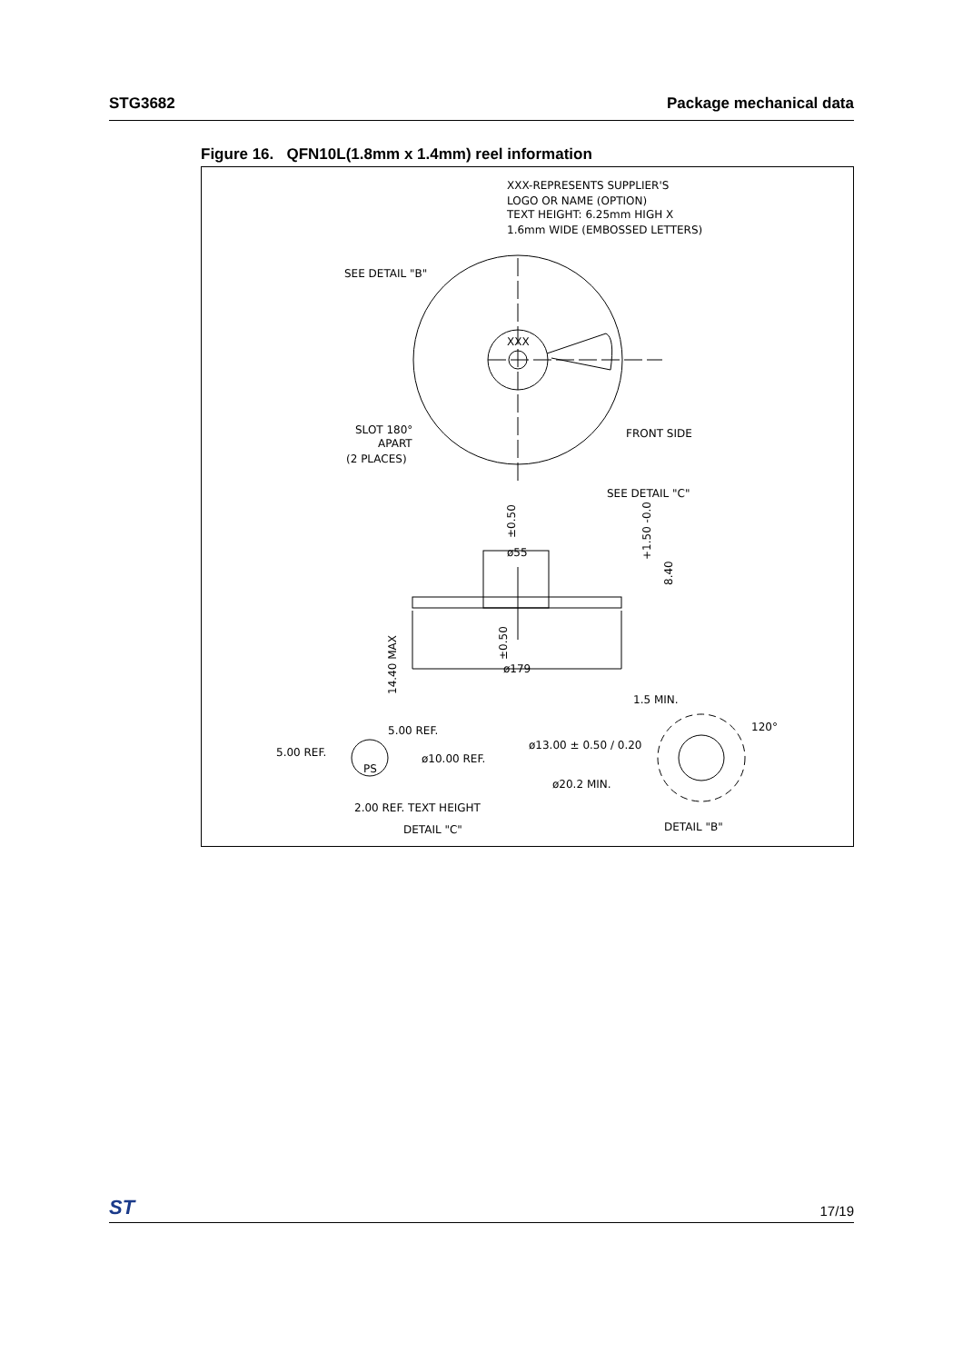STG3682 Package mechanical data
Figure 16. QFN10L(1.8mm x 1.4mm) reel information
XXX-REPRESENTS SUPPLIER'S
LOGO OR NAME (OPTION)
TEXT HEIGHT: 6.25mm HIGH X
1.6mm WIDE (EMBOSSED LETTERS)
SEE DETAIL "B"
XXX
SLOT 180°
APART
(2 PLACES)
FRONT SIDE
SEE DETAIL "C"
ø55
ø179
14.40 MAX
±0.50
±0.50
+1.50 -0.0
8.40
1.5 MIN.
120°
5.00 REF.
5.00 REF.
ø10.00 REF.
PS
ø13.00 ± 0.50 / 0.20
ø20.2 MIN.
2.00 REF. TEXT HEIGHT
DETAIL "C"
DETAIL "B"
17/19 ST